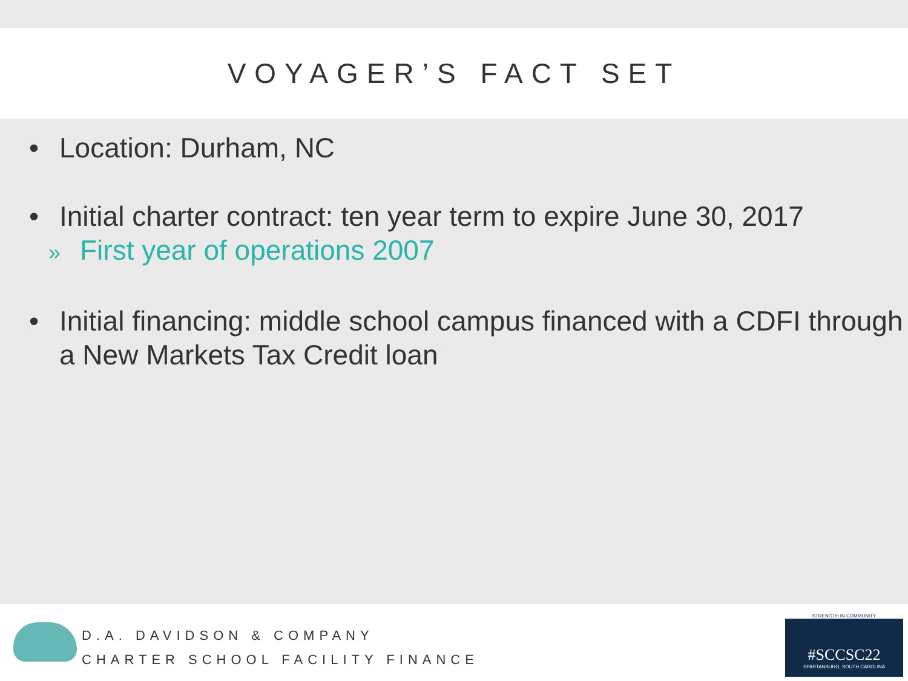VOYAGER’S FACT SET
• Location: Durham, NC
• Initial charter contract: ten year term to expire June 30, 2017
» First year of operations 2007
• Initial financing: middle school campus financed with a CDFI through a New Markets Tax Credit loan
D.A. DAVIDSON & COMPANY
CHARTER SCHOOL FACILITY FINANCE
STRENGTH IN COMMUNITY
#SCCSC22
SPARTANBURG, SOUTH CAROLINA